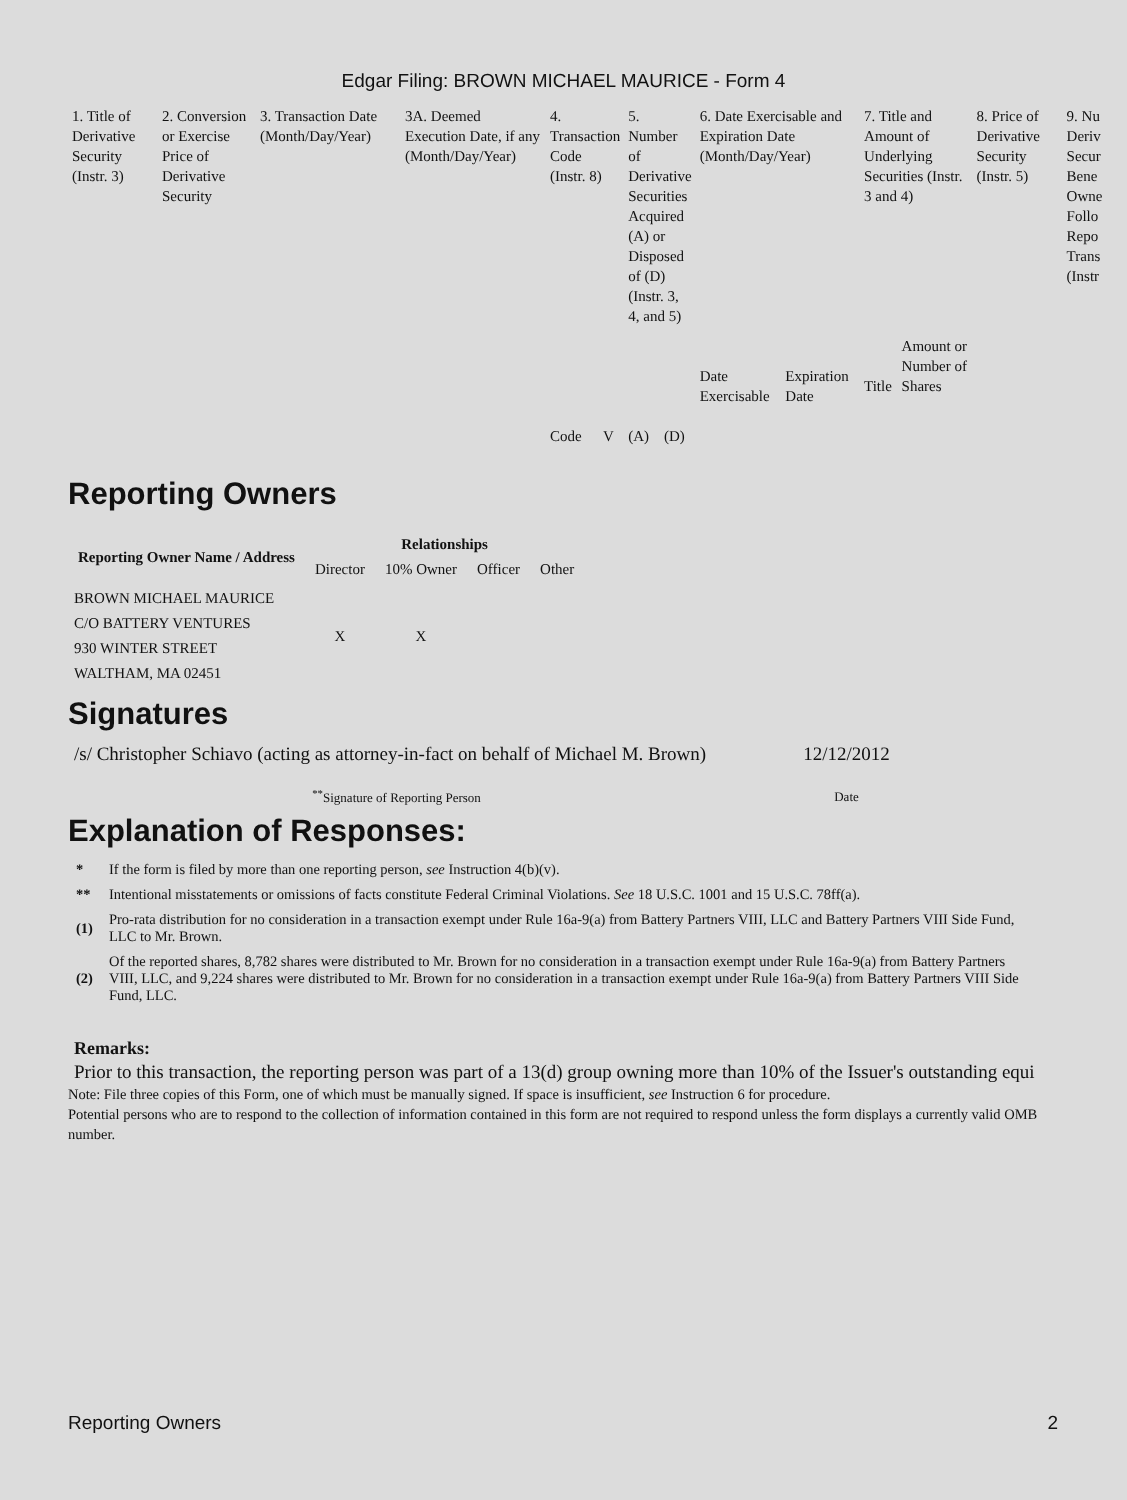Edgar Filing: BROWN MICHAEL MAURICE - Form 4
| 1. Title of Derivative Security (Instr. 3) | 2. Conversion or Exercise Price of Derivative Security | 3. Transaction Date (Month/Day/Year) | 3A. Deemed Execution Date, if any (Month/Day/Year) | 4. Transaction Code (Instr. 8) | | 5. Number of Derivative Securities Acquired (A) or Disposed of (D) (Instr. 3, 4, and 5) | | 6. Date Exercisable and Expiration Date (Month/Day/Year) | | 7. Title and Amount of Underlying Securities (Instr. 3 and 4) | | 8. Price of Derivative Security (Instr. 5) | 9. Nu Deriv Secur Bene Owne Follo Repo Trans (Instr |
| | | | | Code | V | (A) | (D) | Date Exercisable | Expiration Date | Title | Amount or Number of Shares | | |
Reporting Owners
| Reporting Owner Name / Address | Relationships | | | |
| --- | --- | --- | --- | --- |
| | Director | 10% Owner | Officer | Other |
| BROWN MICHAEL MAURICE C/O BATTERY VENTURES 930 WINTER STREET WALTHAM, MA 02451 | X | X | | |
Signatures
| /s/ Christopher Schiavo (acting as attorney-in-fact on behalf of Michael M. Brown) | 12/12/2012 |
| <sup>**</sup> Signature of Reporting Person | Date |
Explanation of Responses:
| * | If the form is filed by more than one reporting person, see Instruction 4(b)(v). |
| ** | Intentional misstatements or omissions of facts constitute Federal Criminal Violations. See 18 U.S.C. 1001 and 15 U.S.C. 78ff(a). |
| (1) | Pro-rata distribution for no consideration in a transaction exempt under Rule 16a-9(a) from Battery Partners VIII, LLC and Battery Partners VIII Side Fund, LLC to Mr. Brown. |
| (2) | Of the reported shares, 8,782 shares were distributed to Mr. Brown for no consideration in a transaction exempt under Rule 16a-9(a) from Battery Partners VIII, LLC, and 9,224 shares were distributed to Mr. Brown for no consideration in a transaction exempt under Rule 16a-9(a) from Battery Partners VIII Side Fund, LLC. |
Remarks:
Prior to this transaction, the reporting person was part of a 13(d) group owning more than 10% of the Issuer's outstanding equi
Note: File three copies of this Form, one of which must be manually signed. If space is insufficient, see Instruction 6 for procedure.
Potential persons who are to respond to the collection of information contained in this form are not required to respond unless the form displays a currently valid OMB number.
Reporting Owners 2